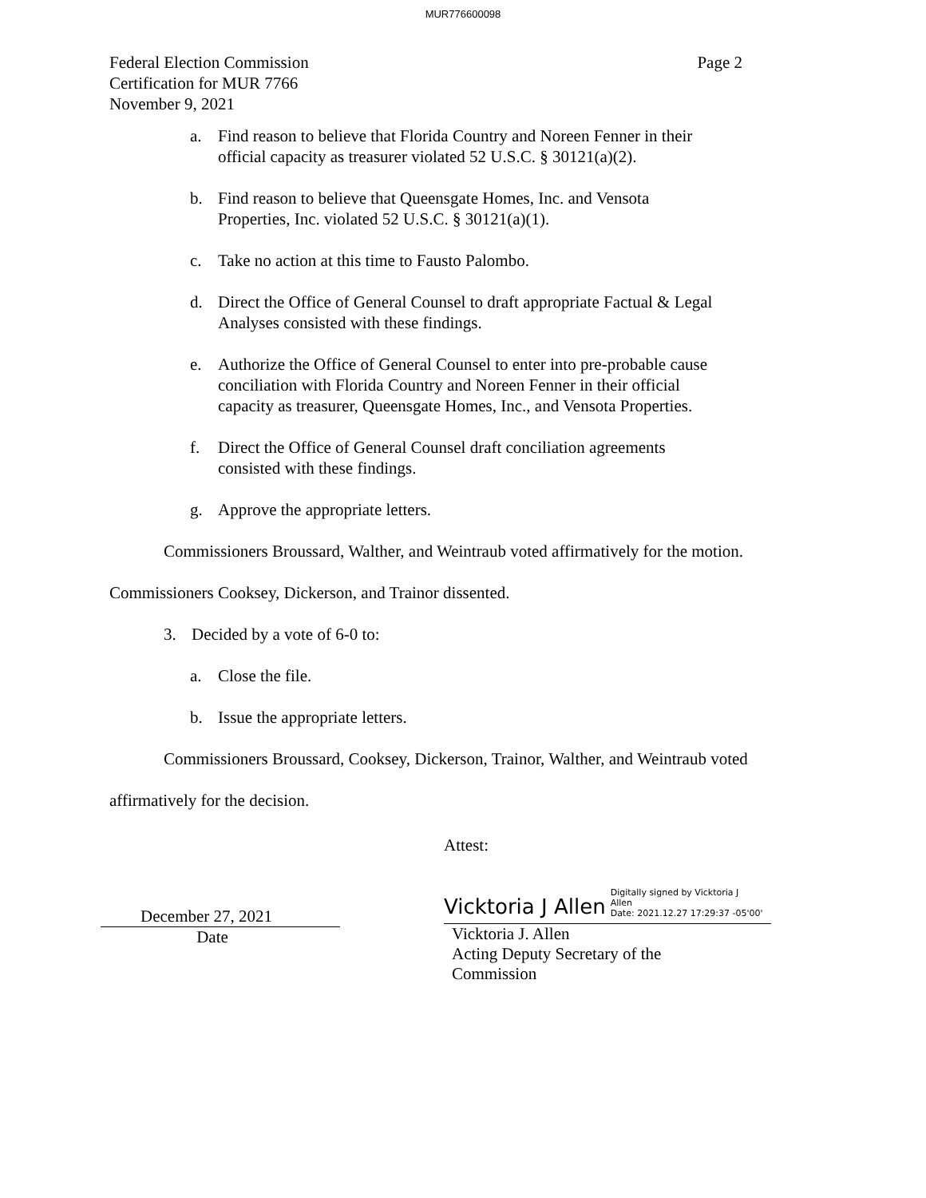MUR776600098
Federal Election Commission
Certification for MUR 7766
November 9, 2021
Page 2
a. Find reason to believe that Florida Country and Noreen Fenner in their official capacity as treasurer violated 52 U.S.C. § 30121(a)(2).
b. Find reason to believe that Queensgate Homes, Inc. and Vensota Properties, Inc. violated 52 U.S.C. § 30121(a)(1).
c. Take no action at this time to Fausto Palombo.
d. Direct the Office of General Counsel to draft appropriate Factual & Legal Analyses consisted with these findings.
e. Authorize the Office of General Counsel to enter into pre-probable cause conciliation with Florida Country and Noreen Fenner in their official capacity as treasurer, Queensgate Homes, Inc., and Vensota Properties.
f. Direct the Office of General Counsel draft conciliation agreements consisted with these findings.
g. Approve the appropriate letters.
Commissioners Broussard, Walther, and Weintraub voted affirmatively for the motion.
Commissioners Cooksey, Dickerson, and Trainor dissented.
3. Decided by a vote of 6-0 to:
a. Close the file.
b. Issue the appropriate letters.
Commissioners Broussard, Cooksey, Dickerson, Trainor, Walther, and Weintraub voted
affirmatively for the decision.
December 27, 2021
Date
Attest:
Vicktoria J Allen Digitally signed by Vicktoria J
Allen
Date: 2021.12.27 17:29:37 -05'00'
Vicktoria J. Allen
Acting Deputy Secretary of the
Commission